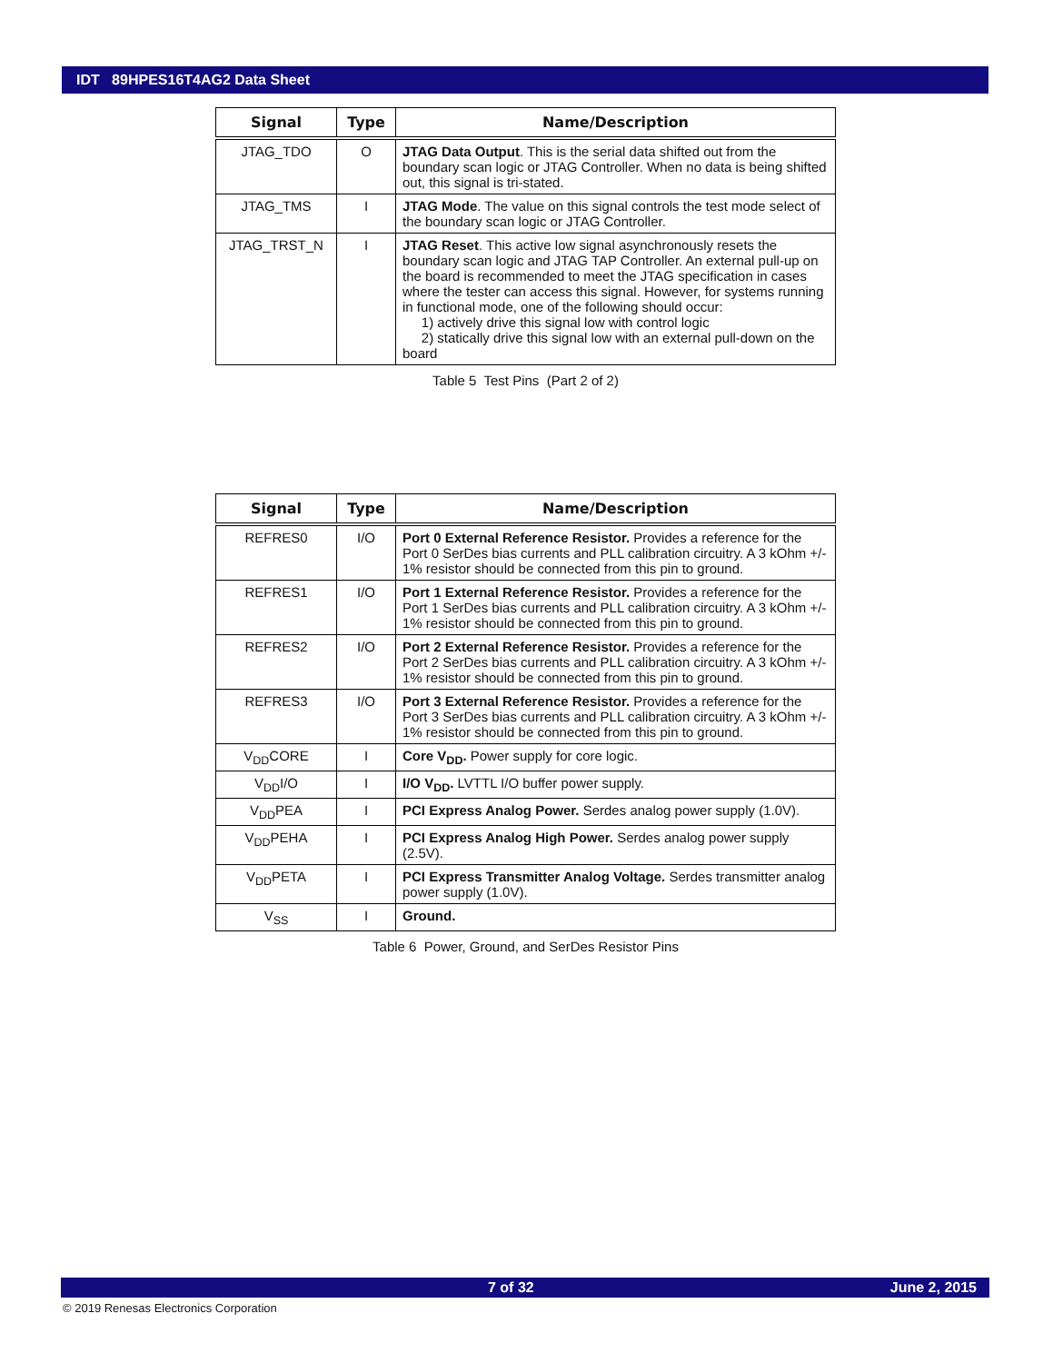IDT 89HPES16T4AG2 Data Sheet
| Signal | Type | Name/Description |
| --- | --- | --- |
| JTAG_TDO | O | JTAG Data Output . This is the serial data shifted out from the boundary scan logic or JTAG Controller. When no data is being shifted out, this signal is tri-stated. |
| JTAG_TMS | I | JTAG Mode . The value on this signal controls the test mode select of the boundary scan logic or JTAG Controller. |
| JTAG_TRST_N | I | JTAG Reset . This active low signal asynchronously resets the boundary scan logic and JTAG TAP Controller. An external pull-up on the board is recommended to meet the JTAG specification in cases where the tester can access this signal. However, for systems running in functional mode, one of the following should occur: 1) actively drive this signal low with control logic 2) statically drive this signal low with an external pull-down on the board |
Table 5 Test Pins (Part 2 of 2)
| Signal | Type | Name/Description |
| --- | --- | --- |
| REFRES0 | I/O | Port 0 External Reference Resistor. Provides a reference for the Port 0 SerDes bias currents and PLL calibration circuitry. A 3 kOhm +/- 1% resistor should be connected from this pin to ground. |
| REFRES1 | I/O | Port 1 External Reference Resistor. Provides a reference for the Port 1 SerDes bias currents and PLL calibration circuitry. A 3 kOhm +/- 1% resistor should be connected from this pin to ground. |
| REFRES2 | I/O | Port 2 External Reference Resistor. Provides a reference for the Port 2 SerDes bias currents and PLL calibration circuitry. A 3 kOhm +/- 1% resistor should be connected from this pin to ground. |
| REFRES3 | I/O | Port 3 External Reference Resistor. Provides a reference for the Port 3 SerDes bias currents and PLL calibration circuitry. A 3 kOhm +/- 1% resistor should be connected from this pin to ground. |
| V<sub>DD</sub>CORE | I | Core V<sub>DD</sub>. Power supply for core logic. |
| V<sub>DD</sub>I/O | I | I/O V<sub>DD</sub>. LVTTL I/O buffer power supply. |
| V<sub>DD</sub>PEA | I | PCI Express Analog Power. Serdes analog power supply (1.0V). |
| V<sub>DD</sub>PEHA | I | PCI Express Analog High Power. Serdes analog power supply (2.5V). |
| V<sub>DD</sub>PETA | I | PCI Express Transmitter Analog Voltage. Serdes transmitter analog power supply (1.0V). |
| V<sub>SS</sub> | I | Ground. |
Table 6 Power, Ground, and SerDes Resistor Pins
7 of 32 June 2, 2015
© 2019 Renesas Electronics Corporation